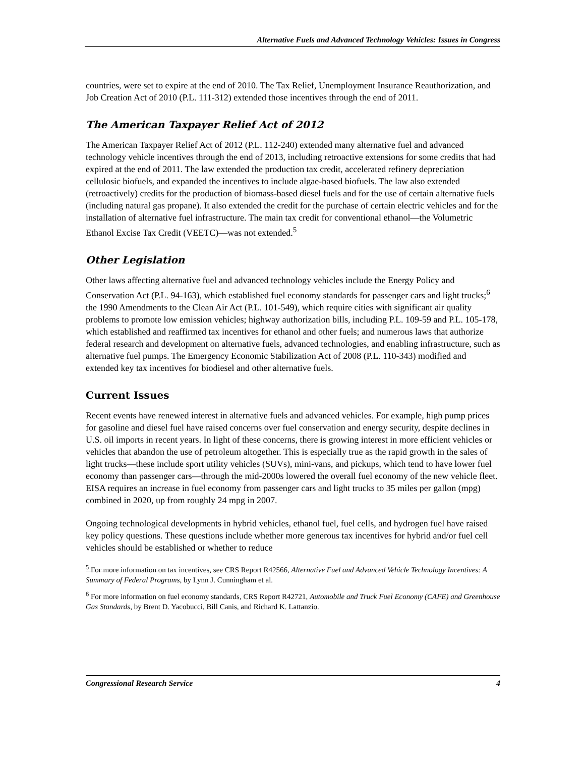Alternative Fuels and Advanced Technology Vehicles: Issues in Congress
countries, were set to expire at the end of 2010. The Tax Relief, Unemployment Insurance Reauthorization, and Job Creation Act of 2010 (P.L. 111-312) extended those incentives through the end of 2011.
The American Taxpayer Relief Act of 2012
The American Taxpayer Relief Act of 2012 (P.L. 112-240) extended many alternative fuel and advanced technology vehicle incentives through the end of 2013, including retroactive extensions for some credits that had expired at the end of 2011. The law extended the production tax credit, accelerated refinery depreciation cellulosic biofuels, and expanded the incentives to include algae-based biofuels. The law also extended (retroactively) credits for the production of biomass-based diesel fuels and for the use of certain alternative fuels (including natural gas propane). It also extended the credit for the purchase of certain electric vehicles and for the installation of alternative fuel infrastructure. The main tax credit for conventional ethanol—the Volumetric Ethanol Excise Tax Credit (VEETC)—was not extended.<sup>5</sup>
Other Legislation
Other laws affecting alternative fuel and advanced technology vehicles include the Energy Policy and Conservation Act (P.L. 94-163), which established fuel economy standards for passenger cars and light trucks;<sup>6</sup> the 1990 Amendments to the Clean Air Act (P.L. 101-549), which require cities with significant air quality problems to promote low emission vehicles; highway authorization bills, including P.L. 109-59 and P.L. 105-178, which established and reaffirmed tax incentives for ethanol and other fuels; and numerous laws that authorize federal research and development on alternative fuels, advanced technologies, and enabling infrastructure, such as alternative fuel pumps. The Emergency Economic Stabilization Act of 2008 (P.L. 110-343) modified and extended key tax incentives for biodiesel and other alternative fuels.
Current Issues
Recent events have renewed interest in alternative fuels and advanced vehicles. For example, high pump prices for gasoline and diesel fuel have raised concerns over fuel conservation and energy security, despite declines in U.S. oil imports in recent years. In light of these concerns, there is growing interest in more efficient vehicles or vehicles that abandon the use of petroleum altogether. This is especially true as the rapid growth in the sales of light trucks—these include sport utility vehicles (SUVs), mini-vans, and pickups, which tend to have lower fuel economy than passenger cars—through the mid-2000s lowered the overall fuel economy of the new vehicle fleet. EISA requires an increase in fuel economy from passenger cars and light trucks to 35 miles per gallon (mpg) combined in 2020, up from roughly 24 mpg in 2007.
Ongoing technological developments in hybrid vehicles, ethanol fuel, fuel cells, and hydrogen fuel have raised key policy questions. These questions include whether more generous tax incentives for hybrid and/or fuel cell vehicles should be established or whether to reduce
<sup>5</sup> For more information on tax incentives, see CRS Report R42566, Alternative Fuel and Advanced Vehicle Technology Incentives: A Summary of Federal Programs, by Lynn J. Cunningham et al.
<sup>6</sup> For more information on fuel economy standards, CRS Report R42721, Automobile and Truck Fuel Economy (CAFE) and Greenhouse Gas Standards, by Brent D. Yacobucci, Bill Canis, and Richard K. Lattanzio.
Congressional Research Service 4